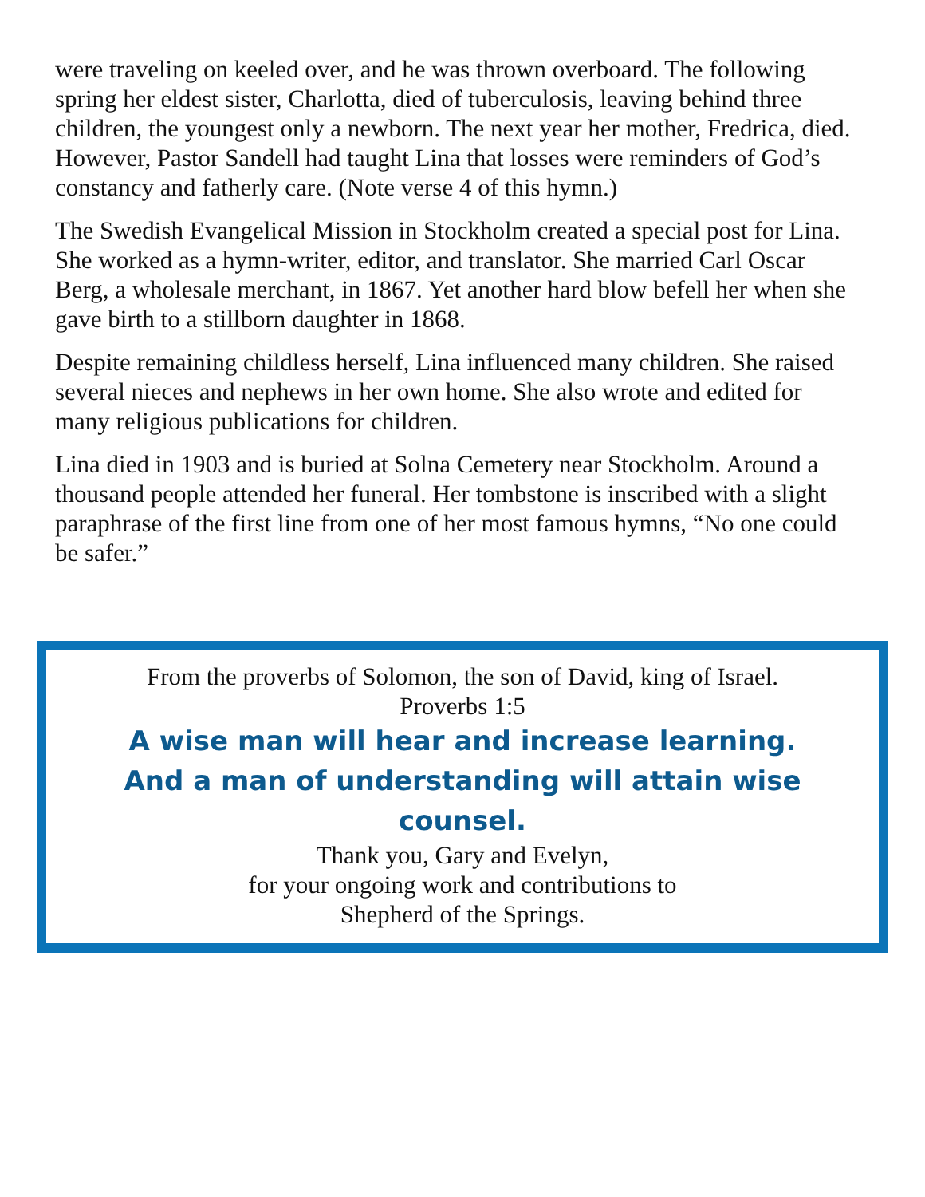were traveling on keeled over, and he was thrown overboard. The following spring her eldest sister, Charlotta, died of tuberculosis, leaving behind three children, the youngest only a newborn. The next year her mother, Fredrica, died. However, Pastor Sandell had taught Lina that losses were reminders of God’s constancy and fatherly care. (Note verse 4 of this hymn.)
The Swedish Evangelical Mission in Stockholm created a special post for Lina. She worked as a hymn-writer, editor, and translator. She married Carl Oscar Berg, a wholesale merchant, in 1867. Yet another hard blow befell her when she gave birth to a stillborn daughter in 1868.
Despite remaining childless herself, Lina influenced many children. She raised several nieces and nephews in her own home. She also wrote and edited for many religious publications for children.
Lina died in 1903 and is buried at Solna Cemetery near Stockholm. Around a thousand people attended her funeral. Her tombstone is inscribed with a slight paraphrase of the first line from one of her most famous hymns, “No one could be safer.”
From the proverbs of Solomon, the son of David, king of Israel.
Proverbs 1:5
A wise man will hear and increase learning.
And a man of understanding will attain wise counsel.
Thank you, Gary and Evelyn,
for your ongoing work and contributions to
Shepherd of the Springs.